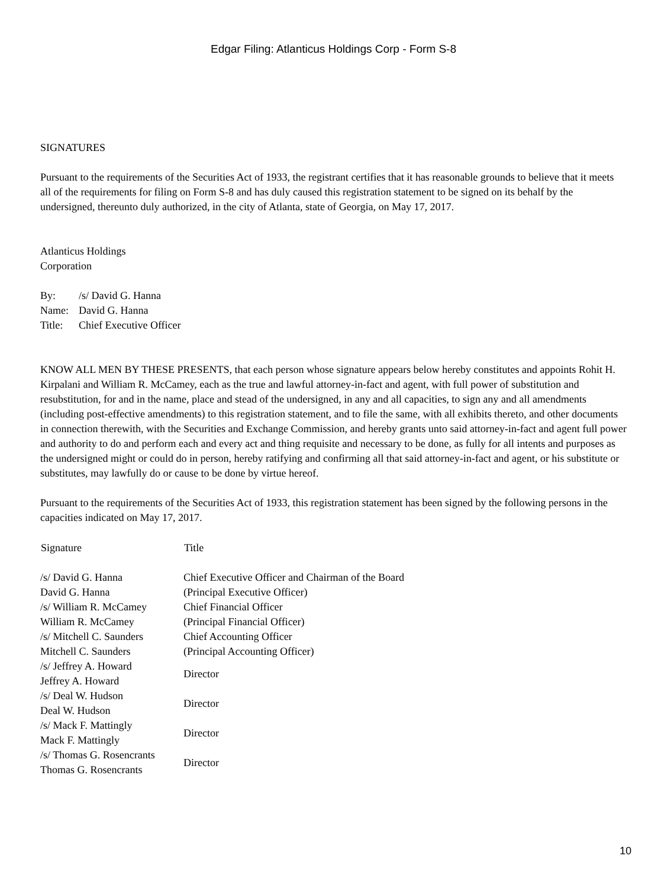Edgar Filing: Atlanticus Holdings Corp - Form S-8
SIGNATURES
Pursuant to the requirements of the Securities Act of 1933, the registrant certifies that it has reasonable grounds to believe that it meets all of the requirements for filing on Form S-8 and has duly caused this registration statement to be signed on its behalf by the undersigned, thereunto duly authorized, in the city of Atlanta, state of Georgia, on May 17, 2017.
Atlanticus Holdings
Corporation
| By: | /s/ David G. Hanna |
| Name: | David G. Hanna |
| Title: | Chief Executive Officer |
KNOW ALL MEN BY THESE PRESENTS, that each person whose signature appears below hereby constitutes and appoints Rohit H. Kirpalani and William R. McCamey, each as the true and lawful attorney-in-fact and agent, with full power of substitution and resubstitution, for and in the name, place and stead of the undersigned, in any and all capacities, to sign any and all amendments (including post-effective amendments) to this registration statement, and to file the same, with all exhibits thereto, and other documents in connection therewith, with the Securities and Exchange Commission, and hereby grants unto said attorney-in-fact and agent full power and authority to do and perform each and every act and thing requisite and necessary to be done, as fully for all intents and purposes as the undersigned might or could do in person, hereby ratifying and confirming all that said attorney-in-fact and agent, or his substitute or substitutes, may lawfully do or cause to be done by virtue hereof.
Pursuant to the requirements of the Securities Act of 1933, this registration statement has been signed by the following persons in the capacities indicated on May 17, 2017.
| Signature | Title |
| --- | --- |
| /s/ David G. Hanna David G. Hanna | Chief Executive Officer and Chairman of the Board (Principal Executive Officer) |
| /s/ William R. McCamey William R. McCamey | Chief Financial Officer (Principal Financial Officer) |
| /s/ Mitchell C. Saunders Mitchell C. Saunders | Chief Accounting Officer (Principal Accounting Officer) |
| /s/ Jeffrey A. Howard Jeffrey A. Howard | Director |
| /s/ Deal W. Hudson Deal W. Hudson | Director |
| /s/ Mack F. Mattingly Mack F. Mattingly | Director |
| /s/ Thomas G. Rosencrants Thomas G. Rosencrants | Director |
10